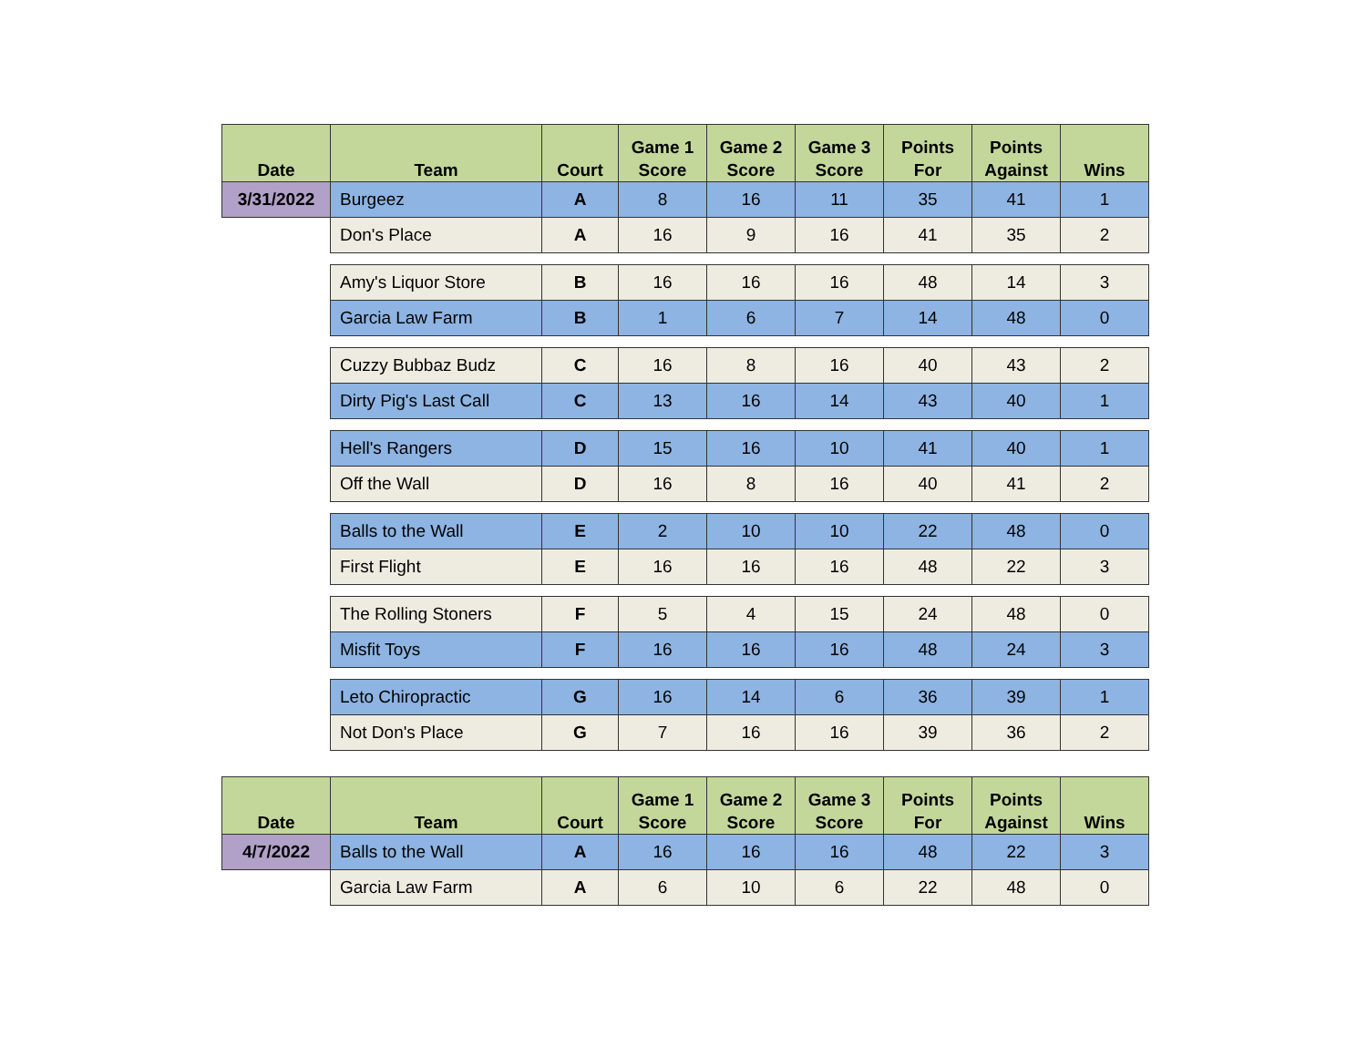| Date | Team | Court | Game 1 Score | Game 2 Score | Game 3 Score | Points For | Points Against | Wins |
| --- | --- | --- | --- | --- | --- | --- | --- | --- |
| 3/31/2022 | Burgeez | A | 8 | 16 | 11 | 35 | 41 | 1 |
| | Don's Place | A | 16 | 9 | 16 | 41 | 35 | 2 |
| | Amy's Liquor Store | B | 16 | 16 | 16 | 48 | 14 | 3 |
| | Garcia Law Farm | B | 1 | 6 | 7 | 14 | 48 | 0 |
| | Cuzzy Bubbaz Budz | C | 16 | 8 | 16 | 40 | 43 | 2 |
| | Dirty Pig's Last Call | C | 13 | 16 | 14 | 43 | 40 | 1 |
| | Hell's Rangers | D | 15 | 16 | 10 | 41 | 40 | 1 |
| | Off the Wall | D | 16 | 8 | 16 | 40 | 41 | 2 |
| | Balls to the Wall | E | 2 | 10 | 10 | 22 | 48 | 0 |
| | First Flight | E | 16 | 16 | 16 | 48 | 22 | 3 |
| | The Rolling Stoners | F | 5 | 4 | 15 | 24 | 48 | 0 |
| | Misfit Toys | F | 16 | 16 | 16 | 48 | 24 | 3 |
| | Leto Chiropractic | G | 16 | 14 | 6 | 36 | 39 | 1 |
| | Not Don's Place | G | 7 | 16 | 16 | 39 | 36 | 2 |
| Date | Team | Court | Game 1 Score | Game 2 Score | Game 3 Score | Points For | Points Against | Wins |
| --- | --- | --- | --- | --- | --- | --- | --- | --- |
| 4/7/2022 | Balls to the Wall | A | 16 | 16 | 16 | 48 | 22 | 3 |
| | Garcia Law Farm | A | 6 | 10 | 6 | 22 | 48 | 0 |